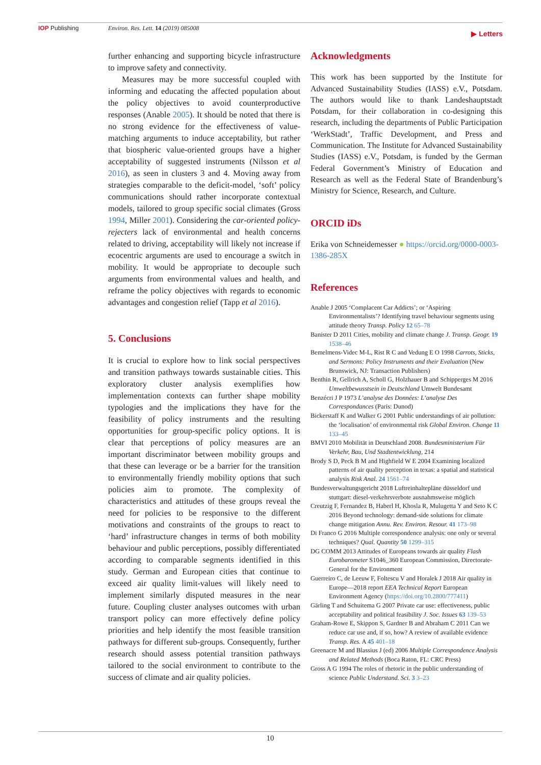IOP Publishing Environ. Res. Lett. 14 (2019) 085008
▶ Letters
further enhancing and supporting bicycle infrastructure to improve safety and connectivity.
Measures may be more successful coupled with informing and educating the affected population about the policy objectives to avoid counterproductive responses (Anable 2005). It should be noted that there is no strong evidence for the effectiveness of value-matching arguments to induce acceptability, but rather that biospheric value-oriented groups have a higher acceptability of suggested instruments (Nilsson et al 2016), as seen in clusters 3 and 4. Moving away from strategies comparable to the deficit-model, ‘soft’ policy communications should rather incorporate contextual models, tailored to group specific social climates (Gross 1994, Miller 2001). Considering the car-oriented policy-rejecters lack of environmental and health concerns related to driving, acceptability will likely not increase if ecocentric arguments are used to encourage a switch in mobility. It would be appropriate to decouple such arguments from environmental values and health, and reframe the policy objectives with regards to economic advantages and congestion relief (Tapp et al 2016).
5. Conclusions
It is crucial to explore how to link social perspectives and transition pathways towards sustainable cities. This exploratory cluster analysis exemplifies how implementation contexts can further shape mobility typologies and the implications they have for the feasibility of policy instruments and the resulting opportunities for group-specific policy options. It is clear that perceptions of policy measures are an important discriminator between mobility groups and that these can leverage or be a barrier for the transition to environmentally friendly mobility options that such policies aim to promote. The complexity of characteristics and attitudes of these groups reveal the need for policies to be responsive to the different motivations and constraints of the groups to react to ‘hard’ infrastructure changes in terms of both mobility behaviour and public perceptions, possibly differentiated according to comparable segments identified in this study. German and European cities that continue to exceed air quality limit-values will likely need to implement similarly disputed measures in the near future. Coupling cluster analyses outcomes with urban transport policy can more effectively define policy priorities and help identify the most feasible transition pathways for different sub-groups. Consequently, further research should assess potential transition pathways tailored to the social environment to contribute to the success of climate and air quality policies.
Acknowledgments
This work has been supported by the Institute for Advanced Sustainability Studies (IASS) e.V., Potsdam. The authors would like to thank Landeshauptstadt Potsdam, for their collaboration in co-designing this research, including the departments of Public Participation ‘WerkStadt’, Traffic Development, and Press and Communication. The Institute for Advanced Sustainability Studies (IASS) e.V., Potsdam, is funded by the German Federal Government’s Ministry of Education and Research as well as the Federal State of Brandenburg’s Ministry for Science, Research, and Culture.
ORCID iDs
Erika von Schneidemesser ● https://orcid.org/0000-0003-1386-285X
References
Anable J 2005 ‘Complacent Car Addicts’; or ‘Aspiring Environmentalists’? Identifying travel behaviour segments using attitude theory Transp. Policy 12 65–78
Banister D 2011 Cities, mobility and climate change J. Transp. Geogr. 19 1538–46
Bemelmens-Videc M-L, Rist R C and Vedung E O 1998 Carrots, Sticks, and Sermons: Policy Instruments and their Evaluation (New Brunswick, NJ: Transaction Publishers)
Benthin R, Gellrich A, Scholl G, Holzhauer B and Schipperges M 2016 Umweltbewusstsein in Deutschland Umwelt Bundesamt
Benzécri J P 1973 L’analyse des Données: L’analyse Des Correspondances (Paris: Dunod)
Bickerstaff K and Walker G 2001 Public understandings of air pollution: the ‘localisation’ of environmental risk Global Environ. Change 11 133–45
BMVI 2010 Mobilität in Deutschland 2008. Bundesministerium Für Verkehr, Bau, Und Stadtentwicklung, 214
Brody S D, Peck B M and Highfield W E 2004 Examining localized patterns of air quality perception in texas: a spatial and statistical analysis Risk Anal. 24 1561–74
Bundesverwaltungsgericht 2018 Luftreinhaltepläne düsseldorf und stuttgart: diesel-verkehrsverbote ausnahmsweise möglich
Creutzig F, Fernandez B, Haberl H, Khosla R, Mulugetta Y and Seto K C 2016 Beyond technology: demand-side solutions for climate change mitigation Annu. Rev. Environ. Resour. 41 173–98
Di Franco G 2016 Multiple correspondence analysis: one only or several techniques? Qual. Quantity 50 1299–315
DG COMM 2013 Attitudes of Europeans towards air quality Flash Eurobarometer S1046_360 European Commission, Directorate-General for the Environment
Guerreiro C, de Leeuw F, Foltescu V and Horalek J 2018 Air quality in Europe—2018 report EEA Technical Report European Environment Agency (https://doi.org/10.2800/777411)
Gärling T and Schuitema G 2007 Private car use: effectiveness, public acceptability and political feasibility J. Soc. Issues 63 139–53
Graham-Rowe E, Skippon S, Gardner B and Abraham C 2011 Can we reduce car use and, if so, how? A review of available evidence Transp. Res. A 45 401–18
Greenacre M and Blassius J (ed) 2006 Multiple Correspondence Analysis and Related Methods (Boca Raton, FL: CRC Press)
Gross A G 1994 The roles of rhetoric in the public understanding of science Public Understand. Sci. 3 3–23
10